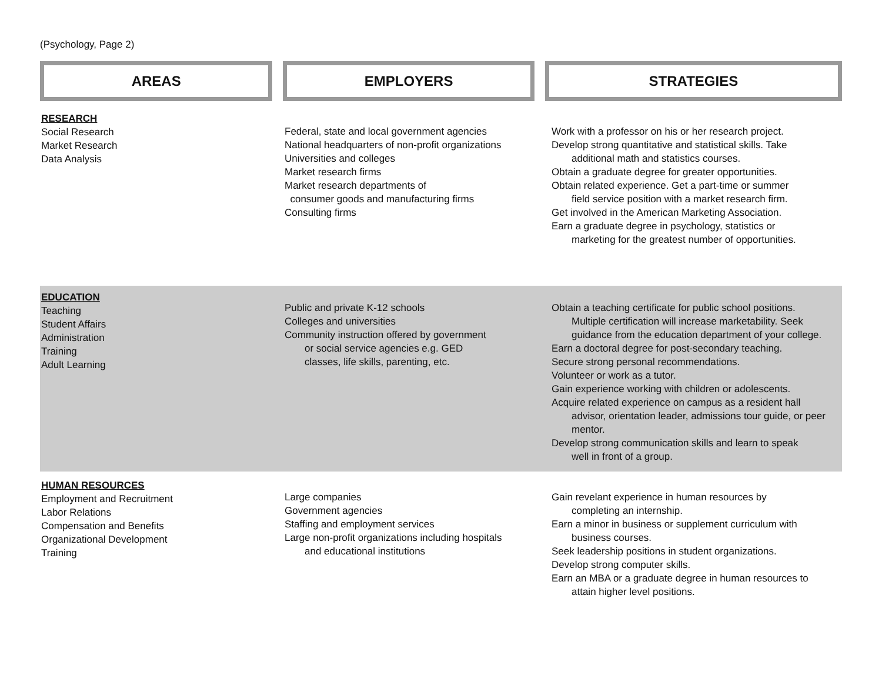(Psychology, Page 2)
AREAS EMPLOYERS STRATEGIES
| RESEARCH Social Research Market Research Data Analysis | Federal, state and local government agencies National headquarters of non-profit organizations Universities and colleges Market research firms Market research departments of consumer goods and manufacturing firms Consulting firms | Work with a professor on his or her research project. Develop strong quantitative and statistical skills. Take additional math and statistics courses. Obtain a graduate degree for greater opportunities. Obtain related experience. Get a part-time or summer field service position with a market research firm. Get involved in the American Marketing Association. Earn a graduate degree in psychology, statistics or marketing for the greatest number of opportunities. |
| EDUCATION Teaching Student Affairs Administration Training Adult Learning | Public and private K-12 schools Colleges and universities Community instruction offered by government or social service agencies e.g. GED classes, life skills, parenting, etc. | Obtain a teaching certificate for public school positions. Multiple certification will increase marketability. Seek guidance from the education department of your college. Earn a doctoral degree for post-secondary teaching. Secure strong personal recommendations. Volunteer or work as a tutor. Gain experience working with children or adolescents. Acquire related experience on campus as a resident hall advisor, orientation leader, admissions tour guide, or peer mentor. Develop strong communication skills and learn to speak well in front of a group. |
| HUMAN RESOURCES Employment and Recruitment Labor Relations Compensation and Benefits Organizational Development Training | Large companies Government agencies Staffing and employment services Large non-profit organizations including hospitals and educational institutions | Gain revelant experience in human resources by completing an internship. Earn a minor in business or supplement curriculum with business courses. Seek leadership positions in student organizations. Develop strong computer skills. Earn an MBA or a graduate degree in human resources to attain higher level positions. |